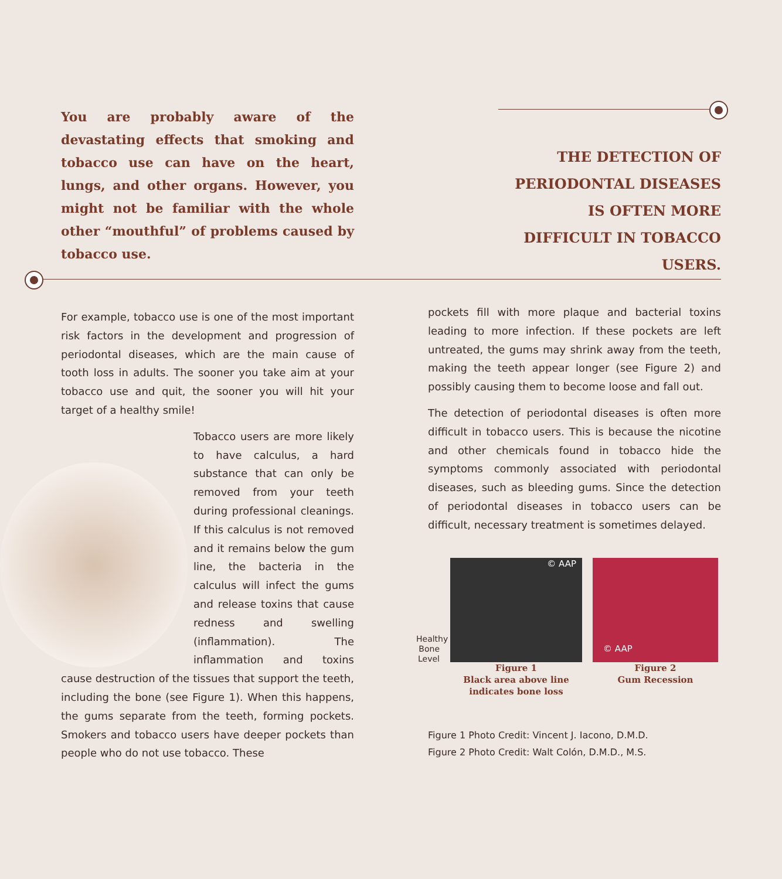You are probably aware of the devastating effects that smoking and tobacco use can have on the heart, lungs, and other organs. However, you might not be familiar with the whole other “mouthful” of problems caused by tobacco use.
THE DETECTION OF PERIODONTAL DISEASES IS OFTEN MORE DIFFICULT IN TOBACCO USERS.
For example, tobacco use is one of the most important risk factors in the development and progression of periodontal diseases, which are the main cause of tooth loss in adults. The sooner you take aim at your tobacco use and quit, the sooner you will hit your target of a healthy smile!
Tobacco users are more likely to have calculus, a hard substance that can only be removed from your teeth during professional cleanings. If this calculus is not removed and it remains below the gum line, the bacteria in the calculus will infect the gums and release toxins that cause redness and swelling (inflammation). The inflammation and toxins cause destruction of the tissues that support the teeth, including the bone (see Figure 1). When this happens, the gums separate from the teeth, forming pockets. Smokers and tobacco users have deeper pockets than people who do not use tobacco. These
pockets fill with more plaque and bacterial toxins leading to more infection. If these pockets are left untreated, the gums may shrink away from the teeth, making the teeth appear longer (see Figure 2) and possibly causing them to become loose and fall out.
The detection of periodontal diseases is often more difficult in tobacco users. This is because the nicotine and other chemicals found in tobacco hide the symptoms commonly associated with periodontal diseases, such as bleeding gums. Since the detection of periodontal diseases in tobacco users can be difficult, necessary treatment is sometimes delayed.
Healthy Bone Level
© AAP
Figure 1
Black area above line
indicates bone loss
© AAP
Figure 2
Gum Recession
Figure 1 Photo Credit: Vincent J. Iacono, D.M.D.
Figure 2 Photo Credit: Walt Colón, D.M.D., M.S.